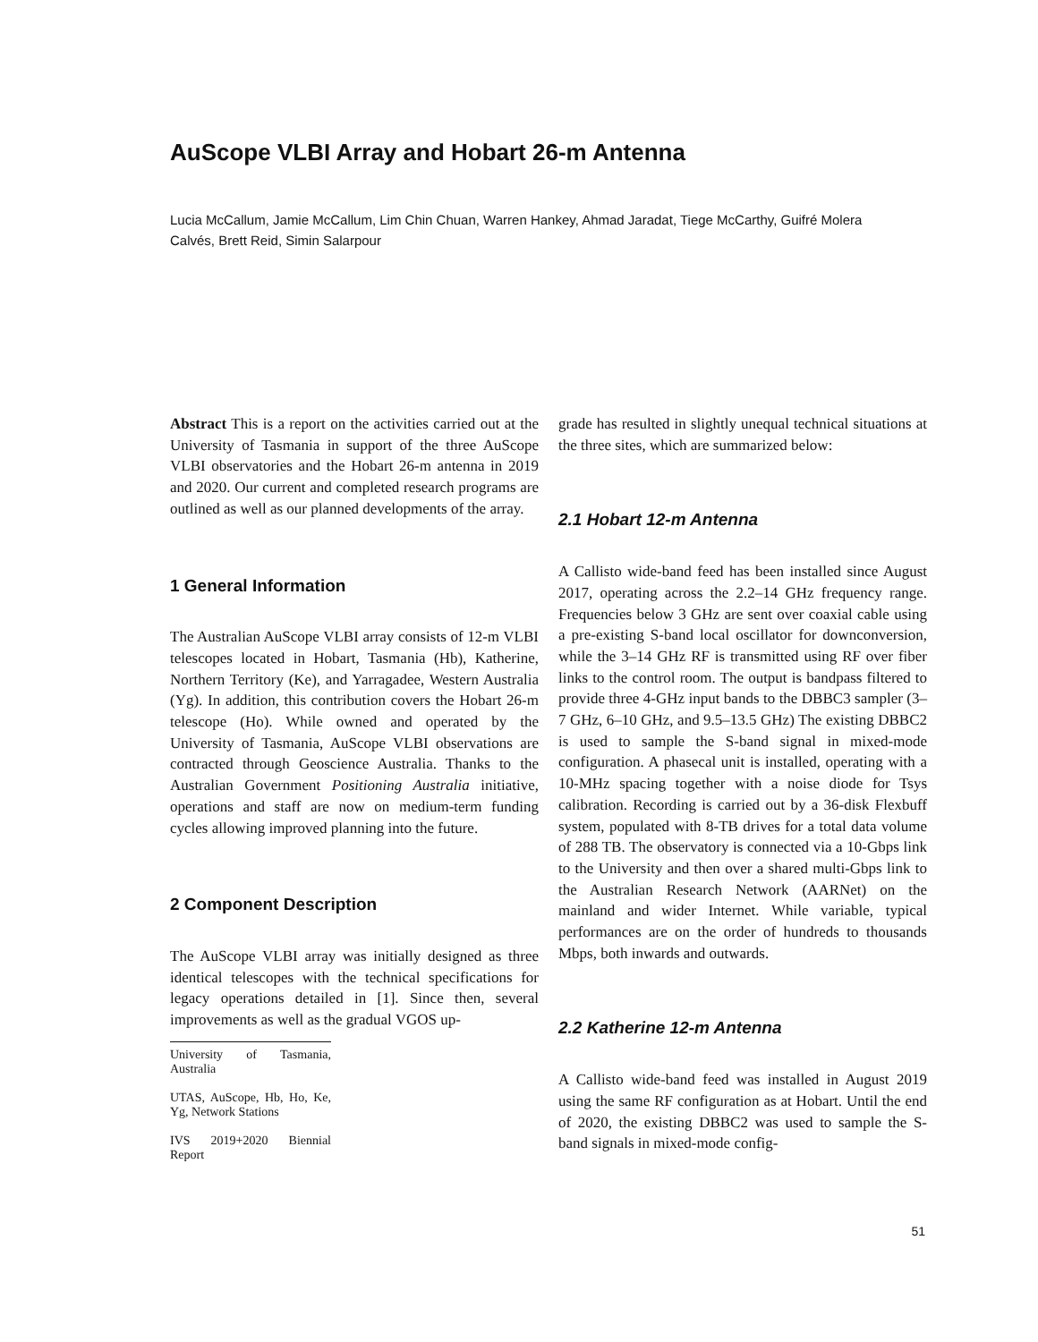AuScope VLBI Array and Hobart 26-m Antenna
Lucia McCallum, Jamie McCallum, Lim Chin Chuan, Warren Hankey, Ahmad Jaradat, Tiege McCarthy, Guifré Molera Calvés, Brett Reid, Simin Salarpour
Abstract This is a report on the activities carried out at the University of Tasmania in support of the three AuScope VLBI observatories and the Hobart 26-m antenna in 2019 and 2020. Our current and completed research programs are outlined as well as our planned developments of the array.
1 General Information
The Australian AuScope VLBI array consists of 12-m VLBI telescopes located in Hobart, Tasmania (Hb), Katherine, Northern Territory (Ke), and Yarragadee, Western Australia (Yg). In addition, this contribution covers the Hobart 26-m telescope (Ho). While owned and operated by the University of Tasmania, AuScope VLBI observations are contracted through Geoscience Australia. Thanks to the Australian Government Positioning Australia initiative, operations and staff are now on medium-term funding cycles allowing improved planning into the future.
2 Component Description
The AuScope VLBI array was initially designed as three identical telescopes with the technical specifications for legacy operations detailed in [1]. Since then, several improvements as well as the gradual VGOS up-
University of Tasmania, Australia
UTAS, AuScope, Hb, Ho, Ke, Yg, Network Stations
IVS 2019+2020 Biennial Report
grade has resulted in slightly unequal technical situations at the three sites, which are summarized below:
2.1 Hobart 12-m Antenna
A Callisto wide-band feed has been installed since August 2017, operating across the 2.2–14 GHz frequency range. Frequencies below 3 GHz are sent over coaxial cable using a pre-existing S-band local oscillator for downconversion, while the 3–14 GHz RF is transmitted using RF over fiber links to the control room. The output is bandpass filtered to provide three 4-GHz input bands to the DBBC3 sampler (3–7 GHz, 6–10 GHz, and 9.5–13.5 GHz) The existing DBBC2 is used to sample the S-band signal in mixed-mode configuration. A phasecal unit is installed, operating with a 10-MHz spacing together with a noise diode for Tsys calibration. Recording is carried out by a 36-disk Flexbuff system, populated with 8-TB drives for a total data volume of 288 TB. The observatory is connected via a 10-Gbps link to the University and then over a shared multi-Gbps link to the Australian Research Network (AARNet) on the mainland and wider Internet. While variable, typical performances are on the order of hundreds to thousands Mbps, both inwards and outwards.
2.2 Katherine 12-m Antenna
A Callisto wide-band feed was installed in August 2019 using the same RF configuration as at Hobart. Until the end of 2020, the existing DBBC2 was used to sample the S-band signals in mixed-mode config-
51